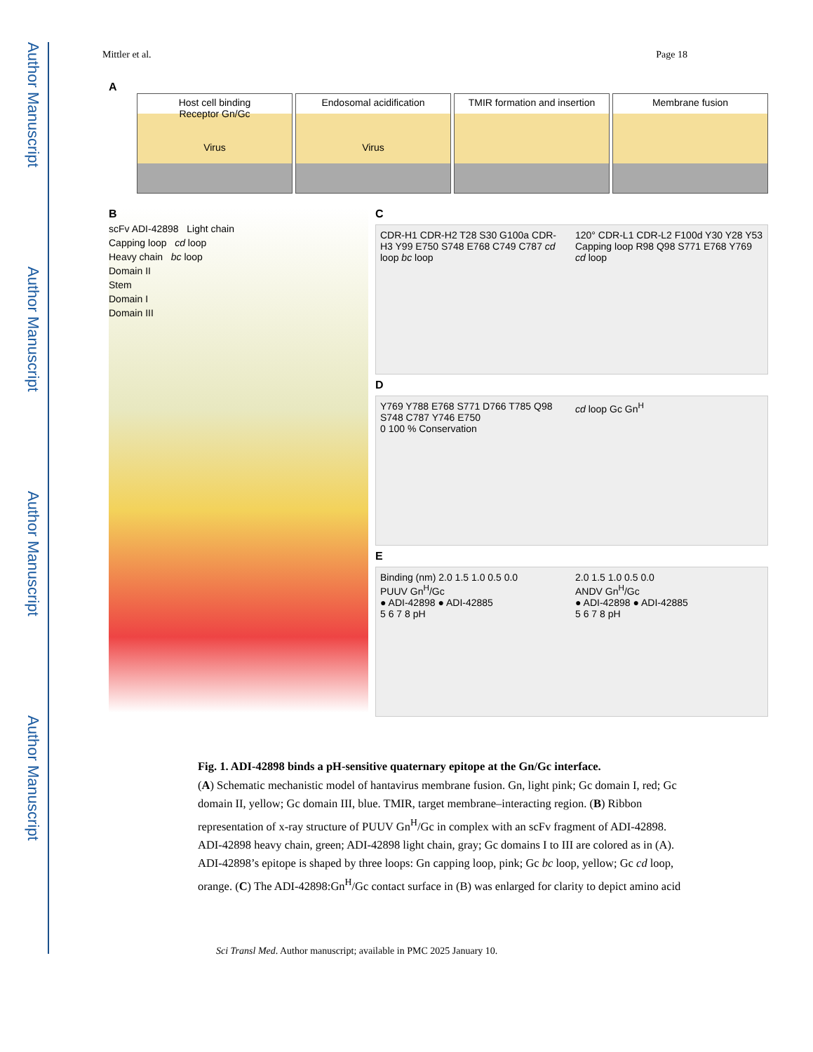Author Manuscript
Author Manuscript
Author Manuscript
Author Manuscript
Mittler et al. Page 18
A
Host cell binding
Receptor Gn/Gc
Virus
Endosomal acidification
Virus
TMIR formation and insertion Membrane fusion
B
scFv ADI-42898 Light chain
Capping loop cd loop
Heavy chain bc loop
Domain II
Stem
Domain I
Domain III
C
CDR-H1 CDR-H2 T28 S30 G100a CDR-H3 Y99 E750 S748 E768 C749 C787 cd loop bc loop
120° CDR-L1 CDR-L2 F100d Y30 Y28 Y53 Capping loop R98 Q98 S771 E768 Y769 cd loop
D
Y769 Y788 E768 S771 D766 T785 Q98 S748 C787 Y746 E750
0 100 % Conservation
cd loop Gc Gn<sup>H</sup>
E
Binding (nm) 2.0 1.5 1.0 0.5 0.0
PUUV Gn<sup>H</sup>/Gc
● ADI-42898 ● ADI-42885
5 6 7 8 pH
2.0 1.5 1.0 0.5 0.0
ANDV Gn<sup>H</sup>/Gc
● ADI-42898 ● ADI-42885
5 6 7 8 pH
Fig. 1. ADI-42898 binds a pH-sensitive quaternary epitope at the Gn/Gc interface.
(A) Schematic mechanistic model of hantavirus membrane fusion. Gn, light pink; Gc domain I, red; Gc domain II, yellow; Gc domain III, blue. TMIR, target membrane–interacting region. (B) Ribbon representation of x-ray structure of PUUV Gn<sup>H</sup>/Gc in complex with an scFv fragment of ADI-42898. ADI-42898 heavy chain, green; ADI-42898 light chain, gray; Gc domains I to III are colored as in (A). ADI-42898’s epitope is shaped by three loops: Gn capping loop, pink; Gc bc loop, yellow; Gc cd loop, orange. (C) The ADI-42898:Gn<sup>H</sup>/Gc contact surface in (B) was enlarged for clarity to depict amino acid
Sci Transl Med. Author manuscript; available in PMC 2025 January 10.